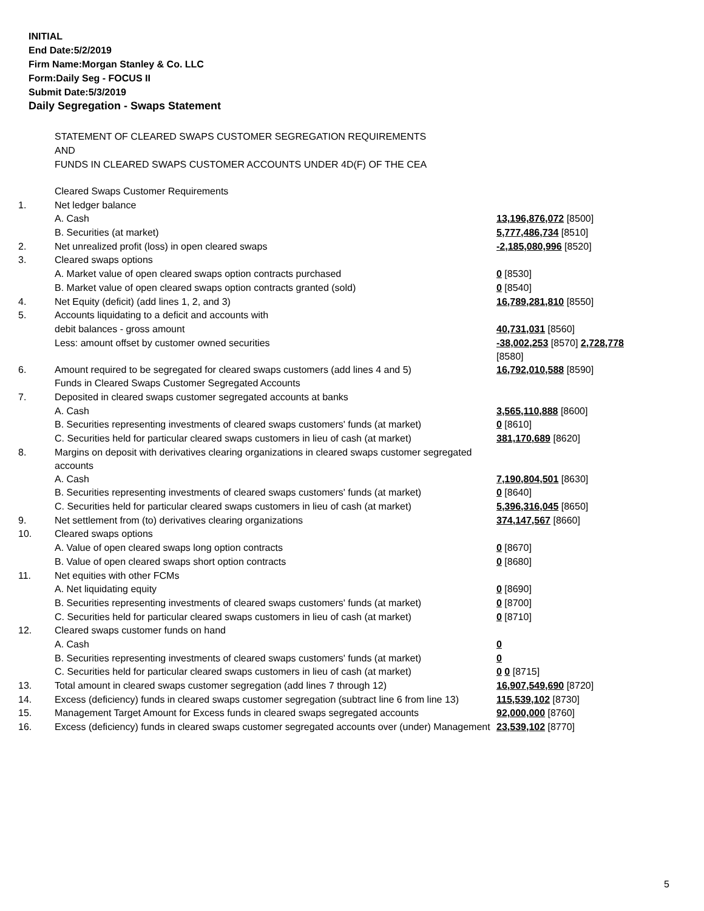INITIAL
End Date:5/2/2019
Firm Name:Morgan Stanley & Co. LLC
Form:Daily Seg - FOCUS II
Submit Date:5/3/2019
Daily Segregation - Swaps Statement
STATEMENT OF CLEARED SWAPS CUSTOMER SEGREGATION REQUIREMENTS
AND
FUNDS IN CLEARED SWAPS CUSTOMER ACCOUNTS UNDER 4D(F) OF THE CEA
| | Cleared Swaps Customer Requirements | |
| 1. | Net ledger balance | |
| | A. Cash | 13,196,876,072 [8500] |
| | B. Securities (at market) | 5,777,486,734 [8510] |
| 2. | Net unrealized profit (loss) in open cleared swaps | -2,185,080,996 [8520] |
| 3. | Cleared swaps options | |
| | A. Market value of open cleared swaps option contracts purchased | 0 [8530] |
| | B. Market value of open cleared swaps option contracts granted (sold) | 0 [8540] |
| 4. | Net Equity (deficit) (add lines 1, 2, and 3) | 16,789,281,810 [8550] |
| 5. | Accounts liquidating to a deficit and accounts with | |
| | debit balances - gross amount | 40,731,031 [8560] |
| | Less: amount offset by customer owned securities | -38,002,253 [8570] 2,728,778 [8580] |
| 6. | Amount required to be segregated for cleared swaps customers (add lines 4 and 5) | 16,792,010,588 [8590] |
| | Funds in Cleared Swaps Customer Segregated Accounts | |
| 7. | Deposited in cleared swaps customer segregated accounts at banks | |
| | A. Cash | 3,565,110,888 [8600] |
| | B. Securities representing investments of cleared swaps customers' funds (at market) | 0 [8610] |
| | C. Securities held for particular cleared swaps customers in lieu of cash (at market) | 381,170,689 [8620] |
| 8. | Margins on deposit with derivatives clearing organizations in cleared swaps customer segregated accounts | |
| | A. Cash | 7,190,804,501 [8630] |
| | B. Securities representing investments of cleared swaps customers' funds (at market) | 0 [8640] |
| | C. Securities held for particular cleared swaps customers in lieu of cash (at market) | 5,396,316,045 [8650] |
| 9. | Net settlement from (to) derivatives clearing organizations | 374,147,567 [8660] |
| 10. | Cleared swaps options | |
| | A. Value of open cleared swaps long option contracts | 0 [8670] |
| | B. Value of open cleared swaps short option contracts | 0 [8680] |
| 11. | Net equities with other FCMs | |
| | A. Net liquidating equity | 0 [8690] |
| | B. Securities representing investments of cleared swaps customers' funds (at market) | 0 [8700] |
| | C. Securities held for particular cleared swaps customers in lieu of cash (at market) | 0 [8710] |
| 12. | Cleared swaps customer funds on hand | |
| | A. Cash | 0 |
| | B. Securities representing investments of cleared swaps customers' funds (at market) | 0 |
| | C. Securities held for particular cleared swaps customers in lieu of cash (at market) | 0 0 [8715] |
| 13. | Total amount in cleared swaps customer segregation (add lines 7 through 12) | 16,907,549,690 [8720] |
| 14. | Excess (deficiency) funds in cleared swaps customer segregation (subtract line 6 from line 13) | 115,539,102 [8730] |
| 15. | Management Target Amount for Excess funds in cleared swaps segregated accounts | 92,000,000 [8760] |
| 16. | Excess (deficiency) funds in cleared swaps customer segregated accounts over (under) Management | 23,539,102 [8770] |
5